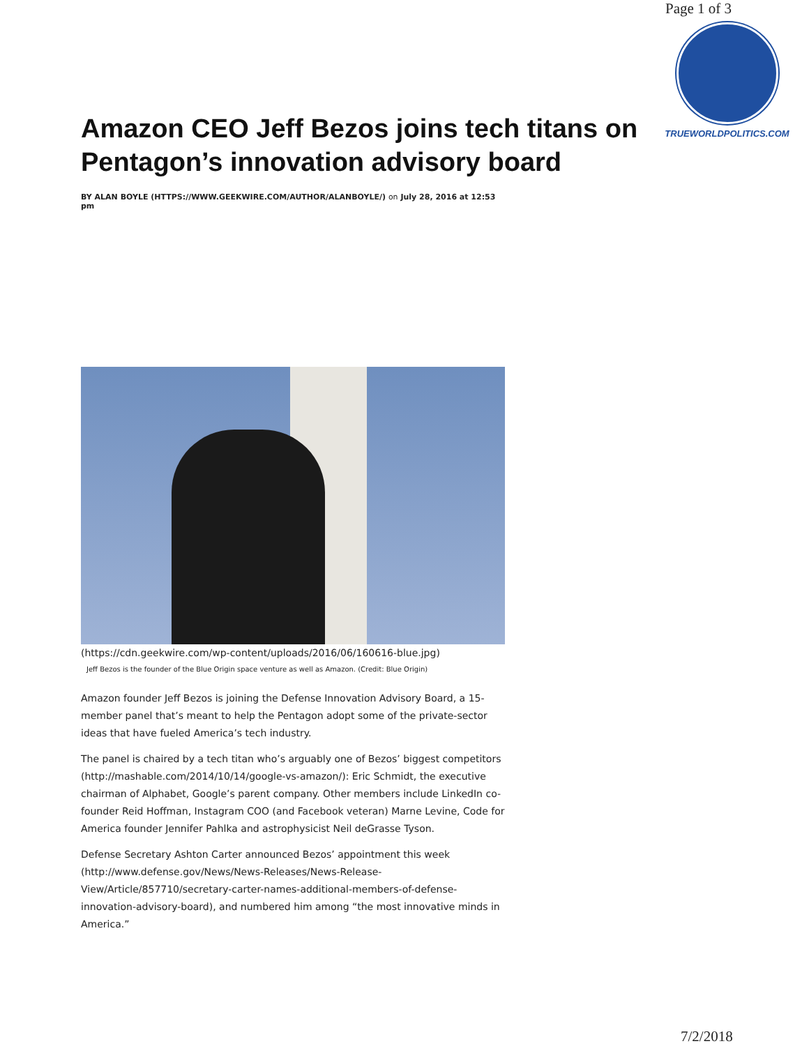Page 1 of 3
TRUEWORLDPOLITICS.COM
Amazon CEO Jeff Bezos joins tech titans on Pentagon’s innovation advisory board
BY ALAN BOYLE (HTTPS://WWW.GEEKWIRE.COM/AUTHOR/ALANBOYLE/) on July 28, 2016 at 12:53 pm
(https://cdn.geekwire.com/wp-content/uploads/2016/06/160616-blue.jpg)
Jeff Bezos is the founder of the Blue Origin space venture as well as Amazon. (Credit: Blue Origin)
Amazon founder Jeff Bezos is joining the Defense Innovation Advisory Board, a 15-member panel that’s meant to help the Pentagon adopt some of the private-sector ideas that have fueled America’s tech industry.
The panel is chaired by a tech titan who’s arguably one of Bezos’ biggest competitors (http://mashable.com/2014/10/14/google-vs-amazon/): Eric Schmidt, the executive chairman of Alphabet, Google’s parent company. Other members include LinkedIn co-founder Reid Hoffman, Instagram COO (and Facebook veteran) Marne Levine, Code for America founder Jennifer Pahlka and astrophysicist Neil deGrasse Tyson.
Defense Secretary Ashton Carter announced Bezos’ appointment this week (http://www.defense.gov/News/News-Releases/News-Release-View/Article/857710/secretary-carter-names-additional-members-of-defense-innovation-advisory-board), and numbered him among “the most innovative minds in America.”
7/2/2018